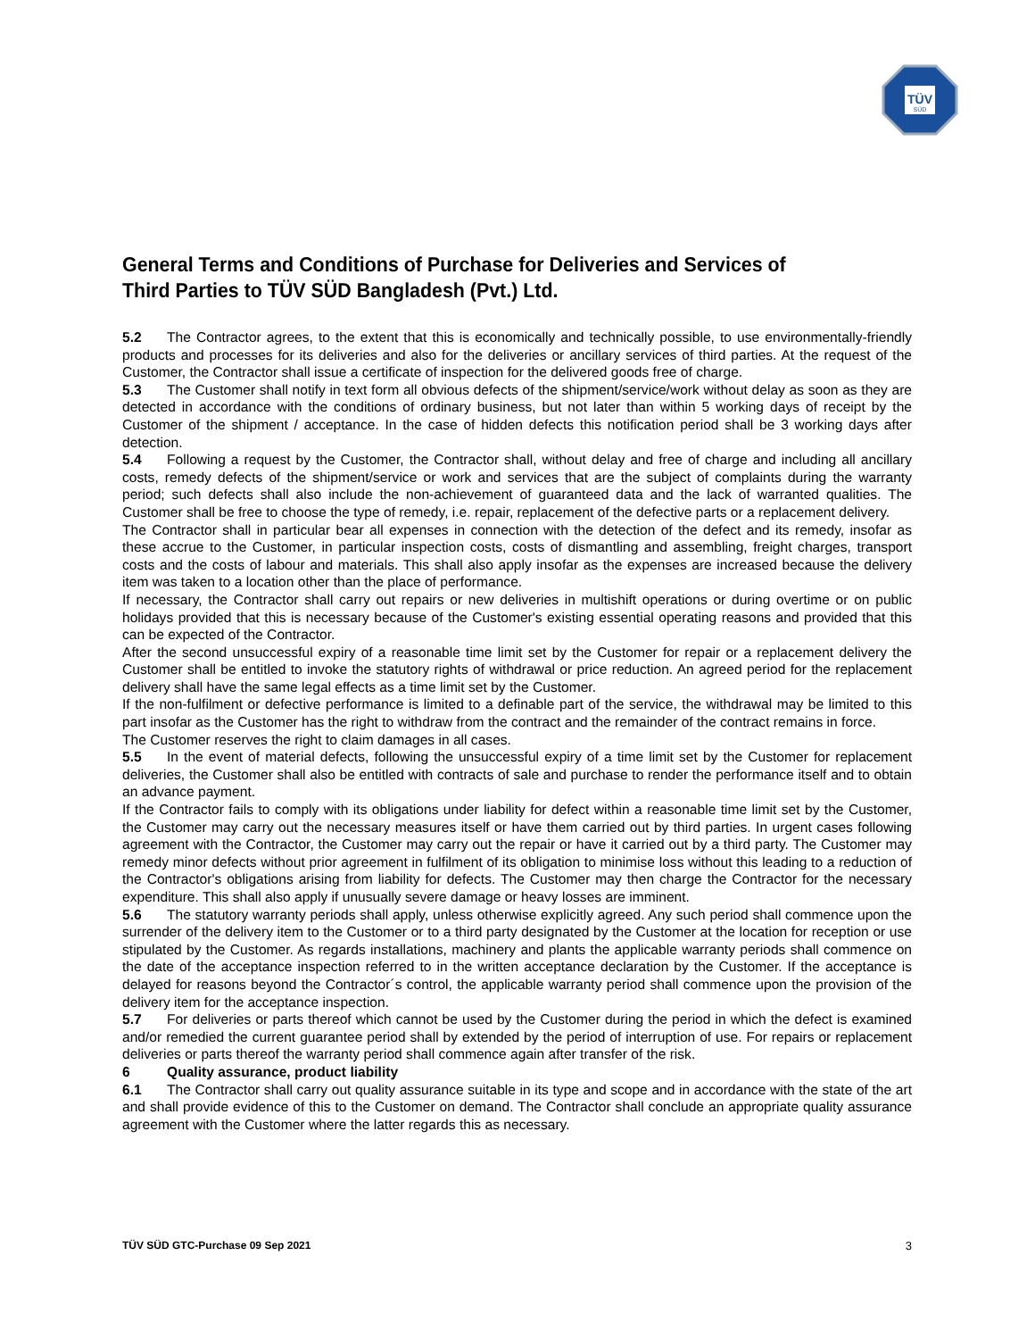TÜV
SÜD
General Terms and Conditions of Purchase for Deliveries and Services of
Third Parties to TÜV SÜD Bangladesh (Pvt.) Ltd.
5.2 The Contractor agrees, to the extent that this is economically and technically possible, to use environmentally-friendly products and processes for its deliveries and also for the deliveries or ancillary services of third parties. At the request of the Customer, the Contractor shall issue a certificate of inspection for the delivered goods free of charge.
5.3 The Customer shall notify in text form all obvious defects of the shipment/service/work without delay as soon as they are detected in accordance with the conditions of ordinary business, but not later than within 5 working days of receipt by the Customer of the shipment / acceptance. In the case of hidden defects this notification period shall be 3 working days after detection.
5.4 Following a request by the Customer, the Contractor shall, without delay and free of charge and including all ancillary costs, remedy defects of the shipment/service or work and services that are the subject of complaints during the warranty period; such defects shall also include the non-achievement of guaranteed data and the lack of warranted qualities. The Customer shall be free to choose the type of remedy, i.e. repair, replacement of the defective parts or a replacement delivery.
The Contractor shall in particular bear all expenses in connection with the detection of the defect and its remedy, insofar as these accrue to the Customer, in particular inspection costs, costs of dismantling and assembling, freight charges, transport costs and the costs of labour and materials. This shall also apply insofar as the expenses are increased because the delivery item was taken to a location other than the place of performance.
If necessary, the Contractor shall carry out repairs or new deliveries in multishift operations or during overtime or on public holidays provided that this is necessary because of the Customer's existing essential operating reasons and provided that this can be expected of the Contractor.
After the second unsuccessful expiry of a reasonable time limit set by the Customer for repair or a replacement delivery the Customer shall be entitled to invoke the statutory rights of withdrawal or price reduction. An agreed period for the replacement delivery shall have the same legal effects as a time limit set by the Customer.
If the non-fulfilment or defective performance is limited to a definable part of the service, the withdrawal may be limited to this part insofar as the Customer has the right to withdraw from the contract and the remainder of the contract remains in force.
The Customer reserves the right to claim damages in all cases.
5.5 In the event of material defects, following the unsuccessful expiry of a time limit set by the Customer for replacement deliveries, the Customer shall also be entitled with contracts of sale and purchase to render the performance itself and to obtain an advance payment.
If the Contractor fails to comply with its obligations under liability for defect within a reasonable time limit set by the Customer, the Customer may carry out the necessary measures itself or have them carried out by third parties. In urgent cases following agreement with the Contractor, the Customer may carry out the repair or have it carried out by a third party. The Customer may remedy minor defects without prior agreement in fulfilment of its obligation to minimise loss without this leading to a reduction of the Contractor's obligations arising from liability for defects. The Customer may then charge the Contractor for the necessary expenditure. This shall also apply if unusually severe damage or heavy losses are imminent.
5.6 The statutory warranty periods shall apply, unless otherwise explicitly agreed. Any such period shall commence upon the surrender of the delivery item to the Customer or to a third party designated by the Customer at the location for reception or use stipulated by the Customer. As regards installations, machinery and plants the applicable warranty periods shall commence on the date of the acceptance inspection referred to in the written acceptance declaration by the Customer. If the acceptance is delayed for reasons beyond the Contractor´s control, the applicable warranty period shall commence upon the provision of the delivery item for the acceptance inspection.
5.7 For deliveries or parts thereof which cannot be used by the Customer during the period in which the defect is examined and/or remedied the current guarantee period shall by extended by the period of interruption of use. For repairs or replacement deliveries or parts thereof the warranty period shall commence again after transfer of the risk.
6 Quality assurance, product liability
6.1 The Contractor shall carry out quality assurance suitable in its type and scope and in accordance with the state of the art and shall provide evidence of this to the Customer on demand. The Contractor shall conclude an appropriate quality assurance agreement with the Customer where the latter regards this as necessary.
TÜV SÜD GTC-Purchase 09 Sep 2021 3